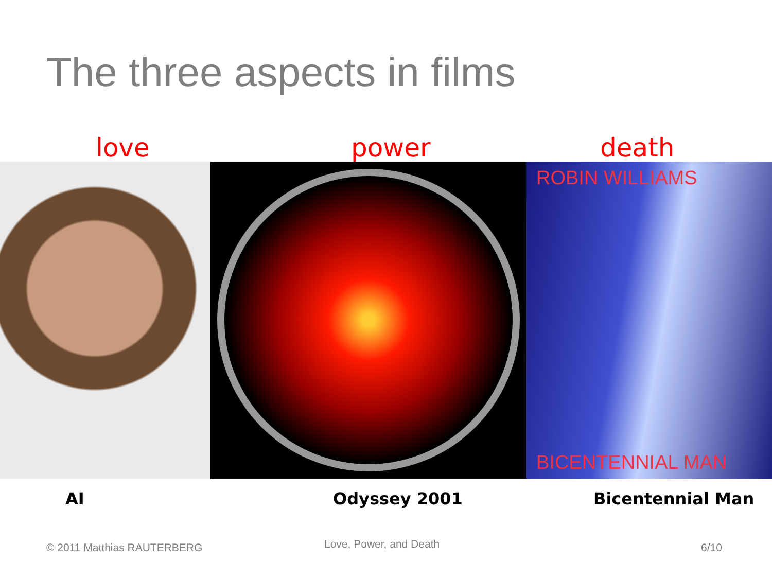The three aspects in films
love power death
ROBIN WILLIAMS
BICENTENNIAL MAN
AI Odyssey 2001 Bicentennial Man
© 2011 Matthias RAUTERBERG Love, Power, and Death 6/10